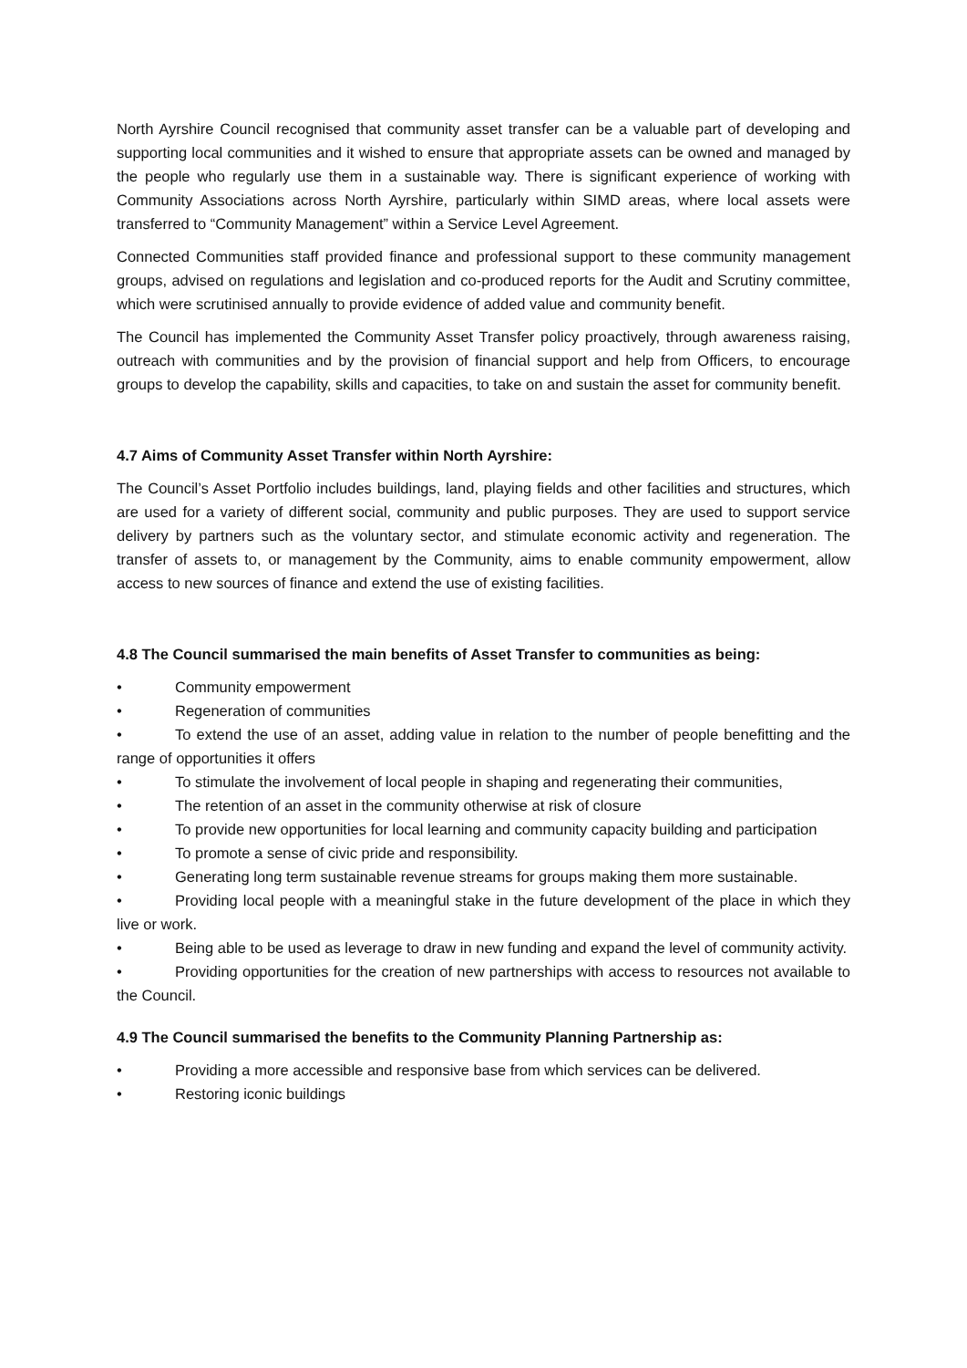North Ayrshire Council recognised that community asset transfer can be a valuable part of developing and supporting local communities and it wished to ensure that appropriate assets can be owned and managed by the people who regularly use them in a sustainable way. There is significant experience of working with Community Associations across North Ayrshire, particularly within SIMD areas, where local assets were transferred to “Community Management” within a Service Level Agreement.
Connected Communities staff provided finance and professional support to these community management groups, advised on regulations and legislation and co-produced reports for the Audit and Scrutiny committee, which were scrutinised annually to provide evidence of added value and community benefit.
The Council has implemented the Community Asset Transfer policy proactively, through awareness raising, outreach with communities and by the provision of financial support and help from Officers, to encourage groups to develop the capability, skills and capacities, to take on and sustain the asset for community benefit.
4.7 Aims of Community Asset Transfer within North Ayrshire:
The Council’s Asset Portfolio includes buildings, land, playing fields and other facilities and structures, which are used for a variety of different social, community and public purposes. They are used to support service delivery by partners such as the voluntary sector, and stimulate economic activity and regeneration. The transfer of assets to, or management by the Community, aims to enable community empowerment, allow access to new sources of finance and extend the use of existing facilities.
4.8 The Council summarised the main benefits of Asset Transfer to communities as being:
• Community empowerment
• Regeneration of communities
• To extend the use of an asset, adding value in relation to the number of people benefitting and the range of opportunities it offers
• To stimulate the involvement of local people in shaping and regenerating their communities,
• The retention of an asset in the community otherwise at risk of closure
• To provide new opportunities for local learning and community capacity building and participation
• To promote a sense of civic pride and responsibility.
• Generating long term sustainable revenue streams for groups making them more sustainable.
• Providing local people with a meaningful stake in the future development of the place in which they live or work.
• Being able to be used as leverage to draw in new funding and expand the level of community activity.
• Providing opportunities for the creation of new partnerships with access to resources not available to the Council.
4.9 The Council summarised the benefits to the Community Planning Partnership as:
• Providing a more accessible and responsive base from which services can be delivered.
• Restoring iconic buildings